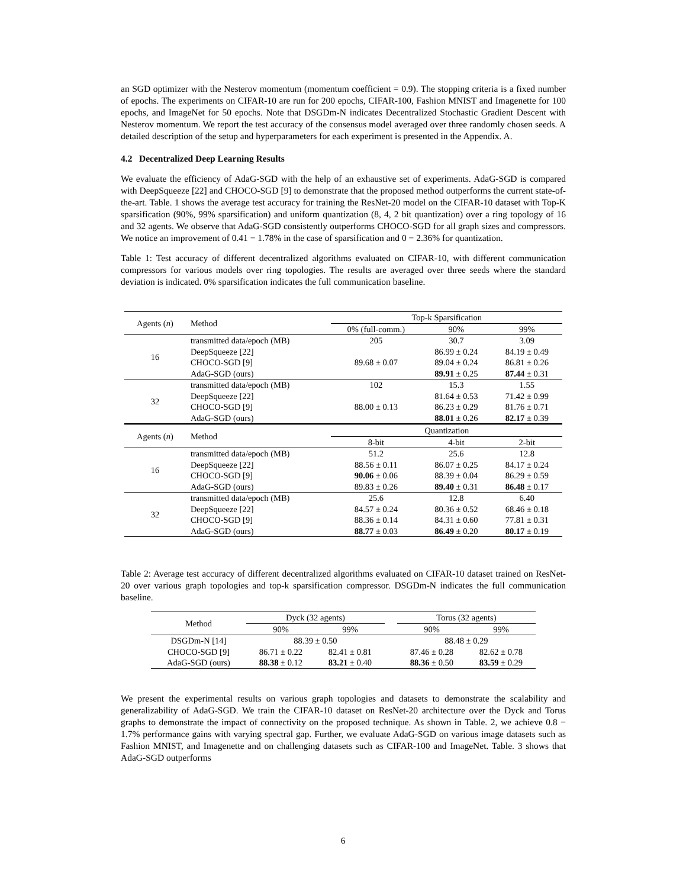an SGD optimizer with the Nesterov momentum (momentum coefficient = 0.9). The stopping criteria is a fixed number of epochs. The experiments on CIFAR-10 are run for 200 epochs, CIFAR-100, Fashion MNIST and Imagenette for 100 epochs, and ImageNet for 50 epochs. Note that DSGDm-N indicates Decentralized Stochastic Gradient Descent with Nesterov momentum. We report the test accuracy of the consensus model averaged over three randomly chosen seeds. A detailed description of the setup and hyperparameters for each experiment is presented in the Appendix. A.
4.2 Decentralized Deep Learning Results
We evaluate the efficiency of AdaG-SGD with the help of an exhaustive set of experiments. AdaG-SGD is compared with DeepSqueeze [22] and CHOCO-SGD [9] to demonstrate that the proposed method outperforms the current state-of-the-art. Table. 1 shows the average test accuracy for training the ResNet-20 model on the CIFAR-10 dataset with Top-K sparsification (90%, 99% sparsification) and uniform quantization (8, 4, 2 bit quantization) over a ring topology of 16 and 32 agents. We observe that AdaG-SGD consistently outperforms CHOCO-SGD for all graph sizes and compressors. We notice an improvement of 0.41 − 1.78% in the case of sparsification and 0 − 2.36% for quantization.
Table 1: Test accuracy of different decentralized algorithms evaluated on CIFAR-10, with different communication compressors for various models over ring topologies. The results are averaged over three seeds where the standard deviation is indicated. 0% sparsification indicates the full communication baseline.
| Agents ( n ) | Method | Top-k Sparsification | | |
| | | 0% (full-comm.) | 90% | 99% |
| 16 | transmitted data/epoch (MB) | 205 | 30.7 | 3.09 |
| | DeepSqueeze [22] | 89.68 ± 0.07 | 86.99 ± 0.24 | 84.19 ± 0.49 |
| | CHOCO-SGD [9] | | 89.04 ± 0.24 | 86.81 ± 0.26 |
| | AdaG-SGD (ours) | | 89.91 ± 0.25 | 87.44 ± 0.31 |
| 32 | transmitted data/epoch (MB) | 102 | 15.3 | 1.55 |
| | DeepSqueeze [22] | 88.00 ± 0.13 | 81.64 ± 0.53 | 71.42 ± 0.99 |
| | CHOCO-SGD [9] | | 86.23 ± 0.29 | 81.76 ± 0.71 |
| | AdaG-SGD (ours) | | 88.01 ± 0.26 | 82.17 ± 0.39 |
| Agents ( n ) | Method | Quantization | | |
| | | 8-bit | 4-bit | 2-bit |
| 16 | transmitted data/epoch (MB) | 51.2 | 25.6 | 12.8 |
| | DeepSqueeze [22] | 88.56 ± 0.11 | 86.07 ± 0.25 | 84.17 ± 0.24 |
| | CHOCO-SGD [9] | 90.06 ± 0.06 | 88.39 ± 0.04 | 86.29 ± 0.59 |
| | AdaG-SGD (ours) | 89.83 ± 0.26 | 89.40 ± 0.31 | 86.48 ± 0.17 |
| 32 | transmitted data/epoch (MB) | 25.6 | 12.8 | 6.40 |
| | DeepSqueeze [22] | 84.57 ± 0.24 | 80.36 ± 0.52 | 68.46 ± 0.18 |
| | CHOCO-SGD [9] | 88.36 ± 0.14 | 84.31 ± 0.60 | 77.81 ± 0.31 |
| | AdaG-SGD (ours) | 88.77 ± 0.03 | 86.49 ± 0.20 | 80.17 ± 0.19 |
Table 2: Average test accuracy of different decentralized algorithms evaluated on CIFAR-10 dataset trained on ResNet-20 over various graph topologies and top-k sparsification compressor. DSGDm-N indicates the full communication baseline.
| Method | Dyck (32 agents) | | | Torus (32 agents) | |
| | 90% | 99% | | 90% | 99% |
| DSGDm-N [14] | 88.39 ± 0.50 | | | 88.48 ± 0.29 | |
| CHOCO-SGD [9] | 86.71 ± 0.22 | 82.41 ± 0.81 | | 87.46 ± 0.28 | 82.62 ± 0.78 |
| AdaG-SGD (ours) | 88.38 ± 0.12 | 83.21 ± 0.40 | | 88.36 ± 0.50 | 83.59 ± 0.29 |
We present the experimental results on various graph topologies and datasets to demonstrate the scalability and generalizability of AdaG-SGD. We train the CIFAR-10 dataset on ResNet-20 architecture over the Dyck and Torus graphs to demonstrate the impact of connectivity on the proposed technique. As shown in Table. 2, we achieve 0.8 − 1.7% performance gains with varying spectral gap. Further, we evaluate AdaG-SGD on various image datasets such as Fashion MNIST, and Imagenette and on challenging datasets such as CIFAR-100 and ImageNet. Table. 3 shows that AdaG-SGD outperforms
6